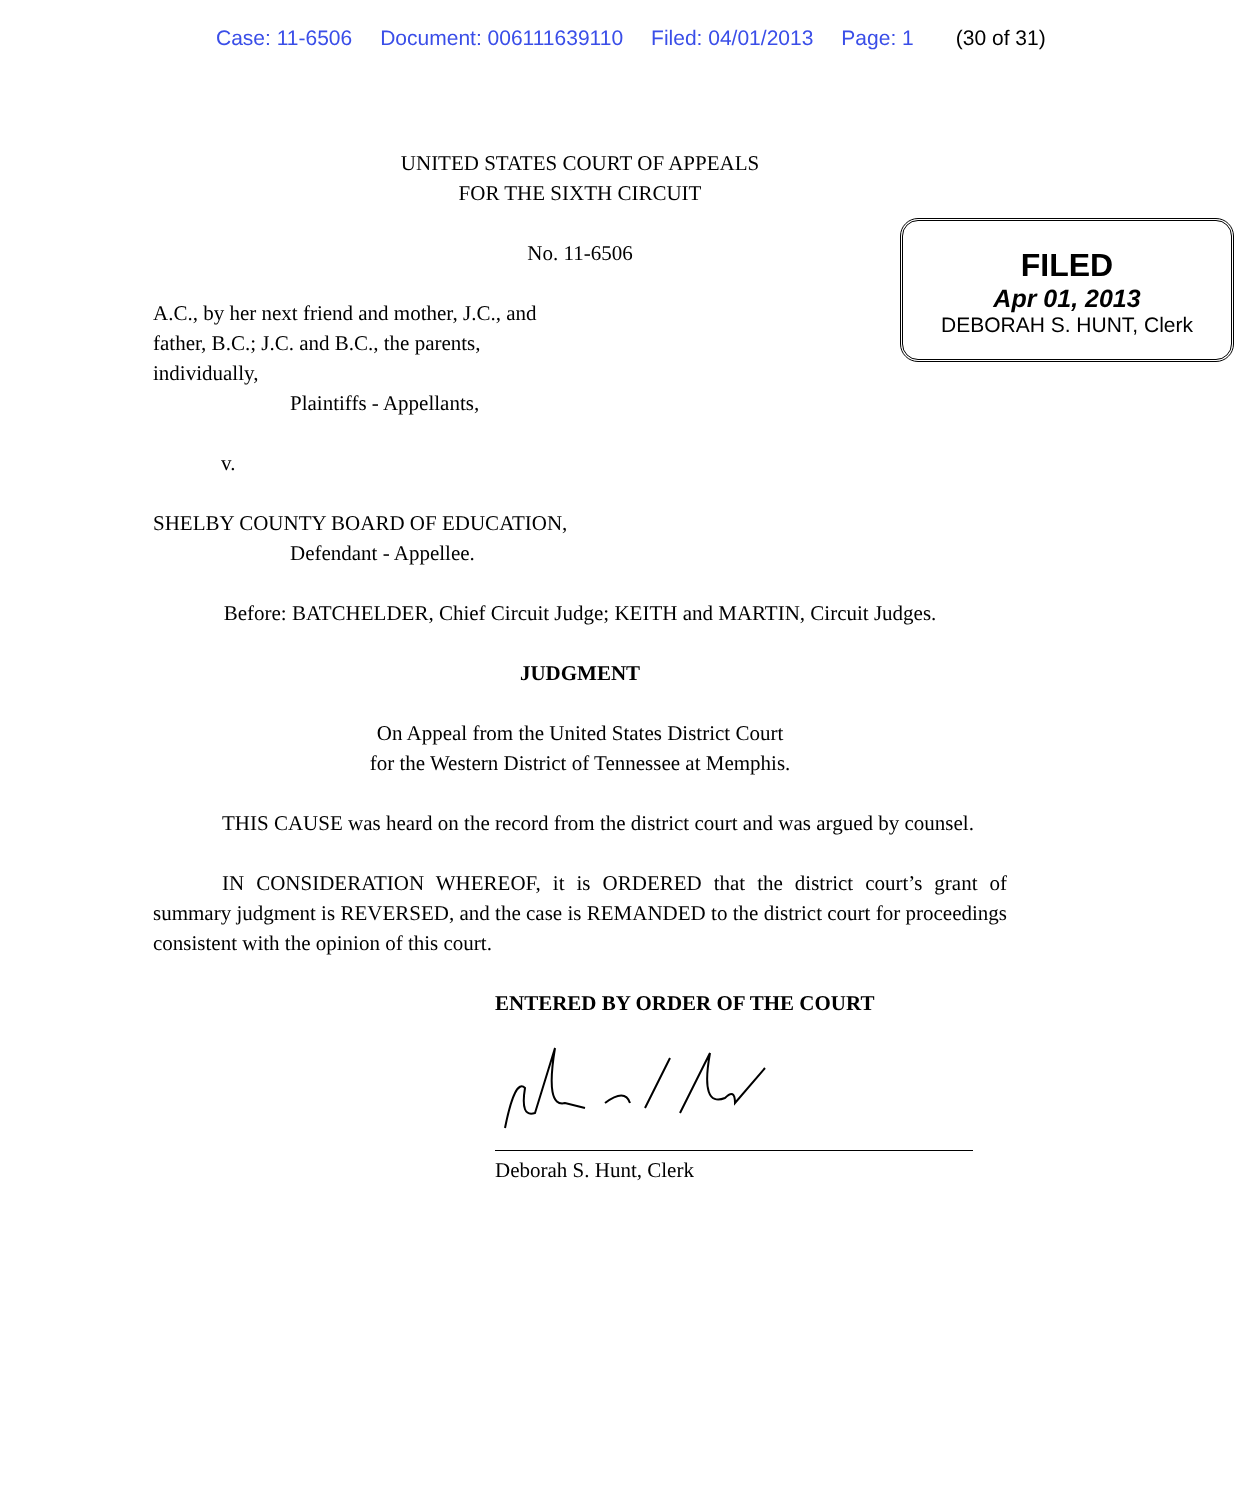Case: 11-6506 Document: 006111639110 Filed: 04/01/2013 Page: 1 (30 of 31)
UNITED STATES COURT OF APPEALS
FOR THE SIXTH CIRCUIT
FILED
Apr 01, 2013
DEBORAH S. HUNT, Clerk
No. 11-6506
A.C., by her next friend and mother, J.C., and
father, B.C.; J.C. and B.C., the parents,
individually,
Plaintiffs - Appellants,
v.
SHELBY COUNTY BOARD OF EDUCATION,
Defendant - Appellee.
Before: BATCHELDER, Chief Circuit Judge; KEITH and MARTIN, Circuit Judges.
JUDGMENT
On Appeal from the United States District Court
for the Western District of Tennessee at Memphis.
THIS CAUSE was heard on the record from the district court and was argued by counsel.
IN CONSIDERATION WHEREOF, it is ORDERED that the district court’s grant of summary judgment is REVERSED, and the case is REMANDED to the district court for proceedings consistent with the opinion of this court.
ENTERED BY ORDER OF THE COURT
Deborah S. Hunt, Clerk